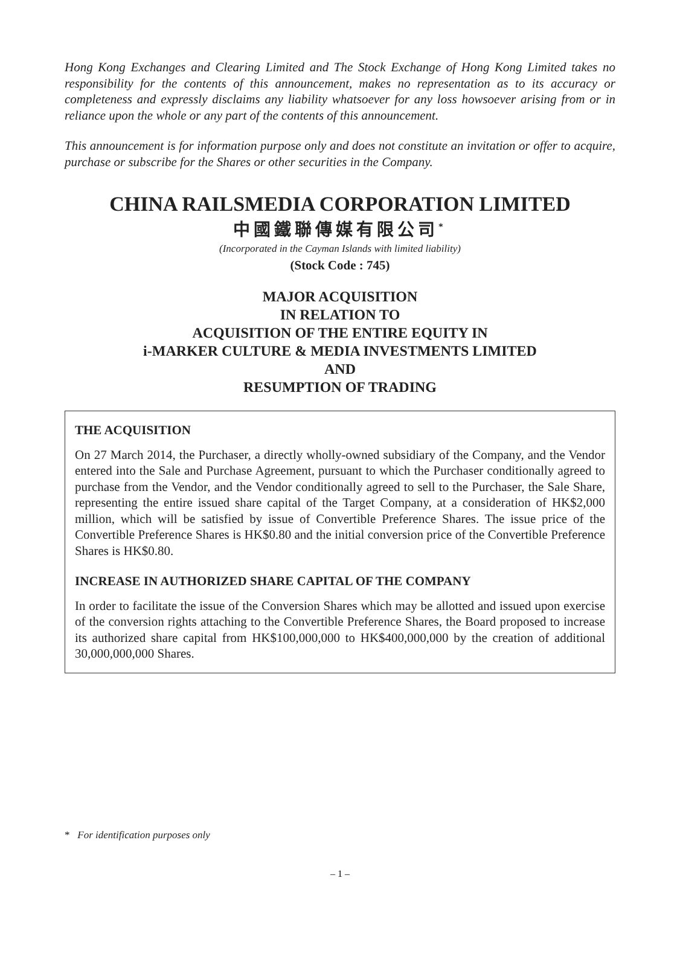Hong Kong Exchanges and Clearing Limited and The Stock Exchange of Hong Kong Limited takes no responsibility for the contents of this announcement, makes no representation as to its accuracy or completeness and expressly disclaims any liability whatsoever for any loss howsoever arising from or in reliance upon the whole or any part of the contents of this announcement.
This announcement is for information purpose only and does not constitute an invitation or offer to acquire, purchase or subscribe for the Shares or other securities in the Company.
CHINA RAILSMEDIA CORPORATION LIMITED
中國鐵聯傳媒有限公司<sup>*</sup>
(Incorporated in the Cayman Islands with limited liability)
(Stock Code : 745)
MAJOR ACQUISITION
IN RELATION TO
ACQUISITION OF THE ENTIRE EQUITY IN
i-MARKER CULTURE & MEDIA INVESTMENTS LIMITED
AND
RESUMPTION OF TRADING
THE ACQUISITION
On 27 March 2014, the Purchaser, a directly wholly-owned subsidiary of the Company, and the Vendor entered into the Sale and Purchase Agreement, pursuant to which the Purchaser conditionally agreed to purchase from the Vendor, and the Vendor conditionally agreed to sell to the Purchaser, the Sale Share, representing the entire issued share capital of the Target Company, at a consideration of HK$2,000 million, which will be satisfied by issue of Convertible Preference Shares. The issue price of the Convertible Preference Shares is HK$0.80 and the initial conversion price of the Convertible Preference Shares is HK$0.80.
INCREASE IN AUTHORIZED SHARE CAPITAL OF THE COMPANY
In order to facilitate the issue of the Conversion Shares which may be allotted and issued upon exercise of the conversion rights attaching to the Convertible Preference Shares, the Board proposed to increase its authorized share capital from HK$100,000,000 to HK$400,000,000 by the creation of additional 30,000,000,000 Shares.
* For identification purposes only
– 1 –